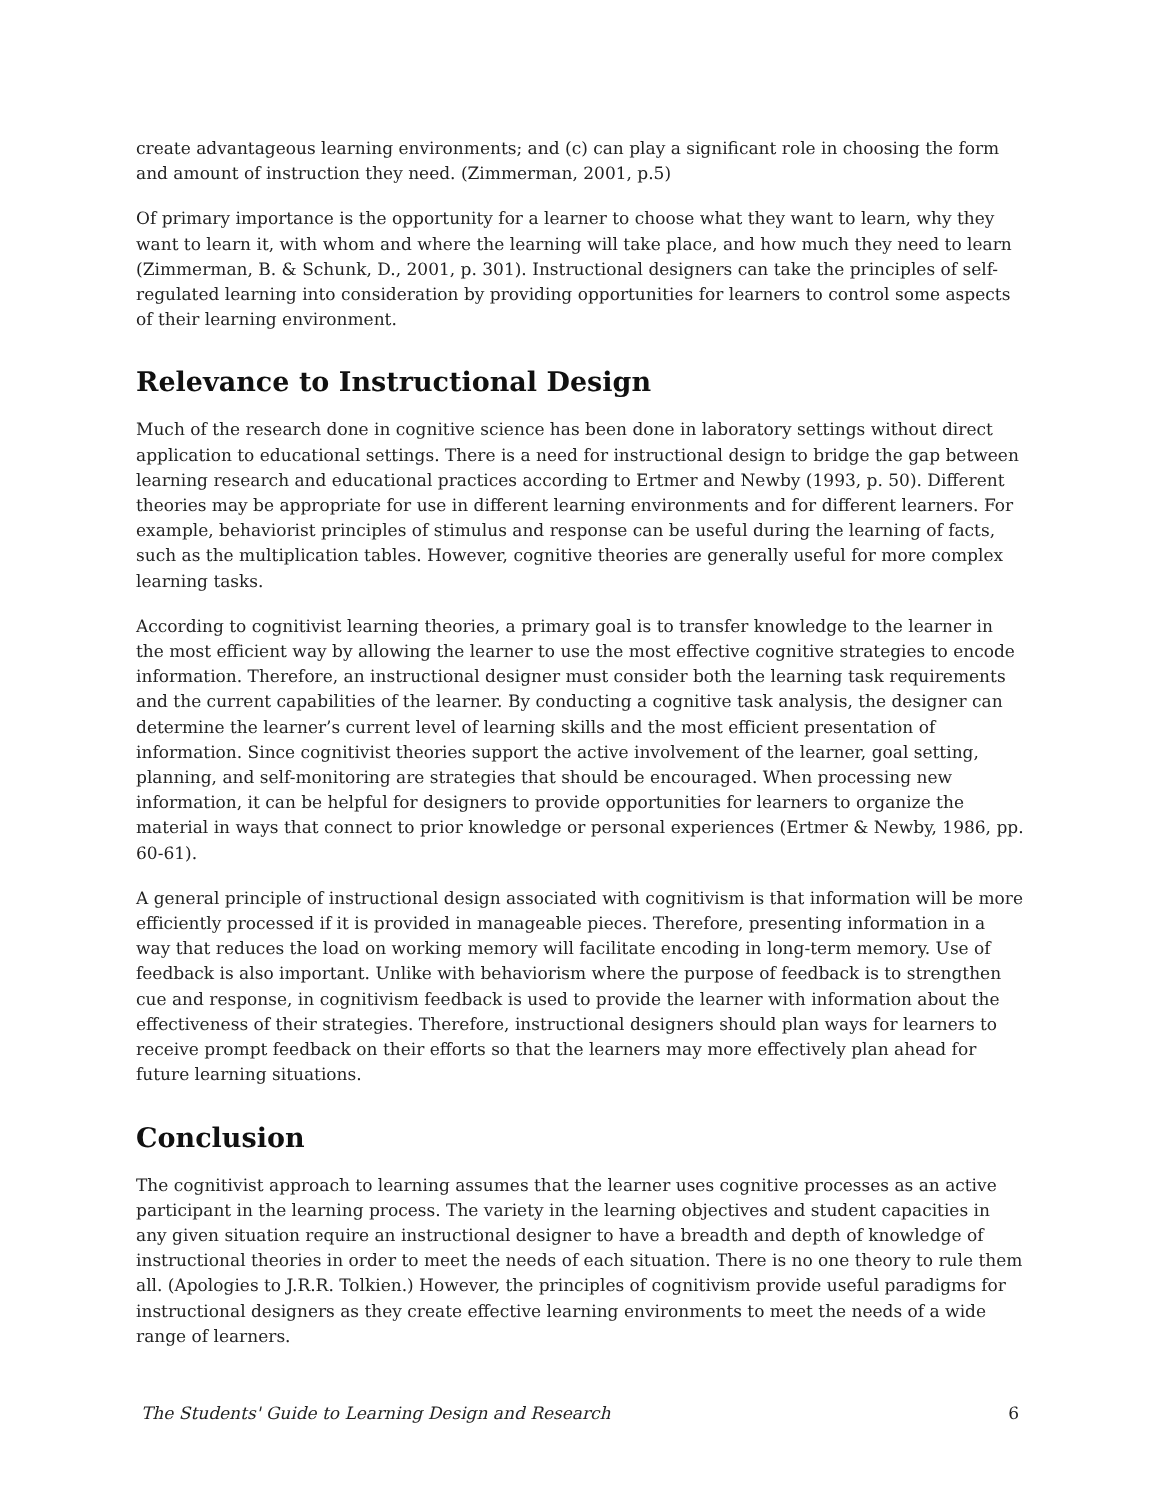create advantageous learning environments; and (c) can play a significant role in choosing the form and amount of instruction they need. (Zimmerman, 2001, p.5)
Of primary importance is the opportunity for a learner to choose what they want to learn, why they want to learn it, with whom and where the learning will take place, and how much they need to learn (Zimmerman, B. & Schunk, D., 2001, p. 301). Instructional designers can take the principles of self-regulated learning into consideration by providing opportunities for learners to control some aspects of their learning environment.
Relevance to Instructional Design
Much of the research done in cognitive science has been done in laboratory settings without direct application to educational settings. There is a need for instructional design to bridge the gap between learning research and educational practices according to Ertmer and Newby (1993, p. 50). Different theories may be appropriate for use in different learning environments and for different learners. For example, behaviorist principles of stimulus and response can be useful during the learning of facts, such as the multiplication tables. However, cognitive theories are generally useful for more complex learning tasks.
According to cognitivist learning theories, a primary goal is to transfer knowledge to the learner in the most efficient way by allowing the learner to use the most effective cognitive strategies to encode information. Therefore, an instructional designer must consider both the learning task requirements and the current capabilities of the learner. By conducting a cognitive task analysis, the designer can determine the learner’s current level of learning skills and the most efficient presentation of information. Since cognitivist theories support the active involvement of the learner, goal setting, planning, and self-monitoring are strategies that should be encouraged. When processing new information, it can be helpful for designers to provide opportunities for learners to organize the material in ways that connect to prior knowledge or personal experiences (Ertmer & Newby, 1986, pp. 60-61).
A general principle of instructional design associated with cognitivism is that information will be more efficiently processed if it is provided in manageable pieces. Therefore, presenting information in a way that reduces the load on working memory will facilitate encoding in long-term memory. Use of feedback is also important. Unlike with behaviorism where the purpose of feedback is to strengthen cue and response, in cognitivism feedback is used to provide the learner with information about the effectiveness of their strategies. Therefore, instructional designers should plan ways for learners to receive prompt feedback on their efforts so that the learners may more effectively plan ahead for future learning situations.
Conclusion
The cognitivist approach to learning assumes that the learner uses cognitive processes as an active participant in the learning process. The variety in the learning objectives and student capacities in any given situation require an instructional designer to have a breadth and depth of knowledge of instructional theories in order to meet the needs of each situation. There is no one theory to rule them all. (Apologies to J.R.R. Tolkien.) However, the principles of cognitivism provide useful paradigms for instructional designers as they create effective learning environments to meet the needs of a wide range of learners.
The Students' Guide to Learning Design and Research 6